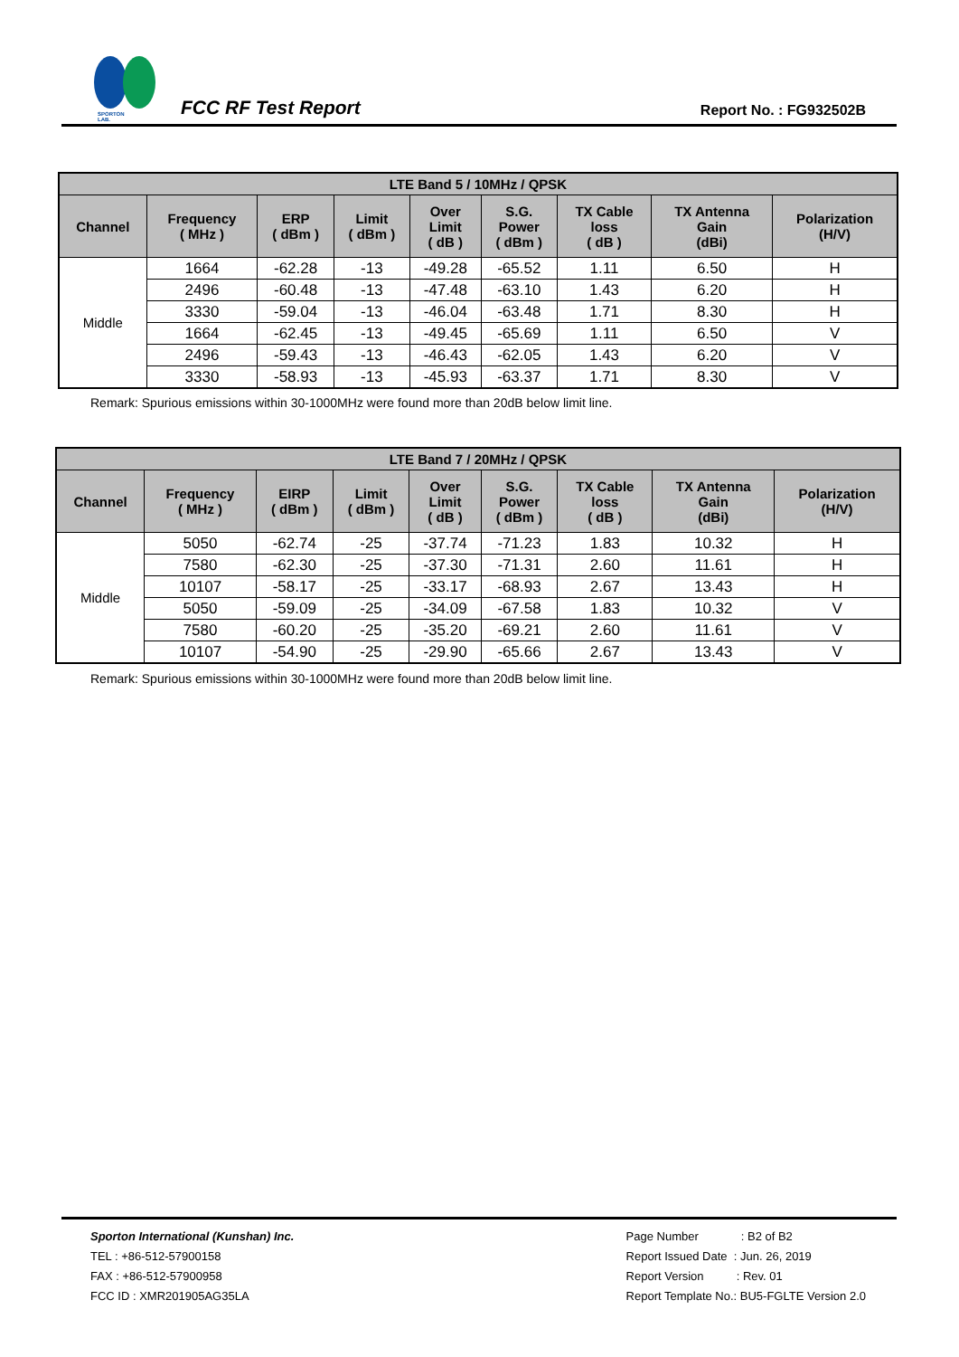SPORTON LAB.
FCC RF Test Report
Report No. : FG932502B
| LTE Band 5 / 10MHz / QPSK | | | | | | | | |
| --- | --- | --- | --- | --- | --- | --- | --- | --- |
| Channel | Frequency ( MHz ) | ERP ( dBm ) | Limit ( dBm ) | Over Limit ( dB ) | S.G. Power ( dBm ) | TX Cable loss ( dB ) | TX Antenna Gain (dBi) | Polarization (H/V) |
| Middle | 1664 | -62.28 | -13 | -49.28 | -65.52 | 1.11 | 6.50 | H |
| | 2496 | -60.48 | -13 | -47.48 | -63.10 | 1.43 | 6.20 | H |
| | 3330 | -59.04 | -13 | -46.04 | -63.48 | 1.71 | 8.30 | H |
| | 1664 | -62.45 | -13 | -49.45 | -65.69 | 1.11 | 6.50 | V |
| | 2496 | -59.43 | -13 | -46.43 | -62.05 | 1.43 | 6.20 | V |
| | 3330 | -58.93 | -13 | -45.93 | -63.37 | 1.71 | 8.30 | V |
Remark: Spurious emissions within 30-1000MHz were found more than 20dB below limit line.
| LTE Band 7 / 20MHz / QPSK | | | | | | | | |
| --- | --- | --- | --- | --- | --- | --- | --- | --- |
| Channel | Frequency ( MHz ) | EIRP ( dBm ) | Limit ( dBm ) | Over Limit ( dB ) | S.G. Power ( dBm ) | TX Cable loss ( dB ) | TX Antenna Gain (dBi) | Polarization (H/V) |
| Middle | 5050 | -62.74 | -25 | -37.74 | -71.23 | 1.83 | 10.32 | H |
| | 7580 | -62.30 | -25 | -37.30 | -71.31 | 2.60 | 11.61 | H |
| | 10107 | -58.17 | -25 | -33.17 | -68.93 | 2.67 | 13.43 | H |
| | 5050 | -59.09 | -25 | -34.09 | -67.58 | 1.83 | 10.32 | V |
| | 7580 | -60.20 | -25 | -35.20 | -69.21 | 2.60 | 11.61 | V |
| | 10107 | -54.90 | -25 | -29.90 | -65.66 | 2.67 | 13.43 | V |
Remark: Spurious emissions within 30-1000MHz were found more than 20dB below limit line.
Sporton International (Kunshan) Inc.
TEL : +86-512-57900158
FAX : +86-512-57900958
FCC ID : XMR201905AG35LA
Page Number : B2 of B2
Report Issued Date : Jun. 26, 2019
Report Version : Rev. 01
Report Template No.: BU5-FGLTE Version 2.0